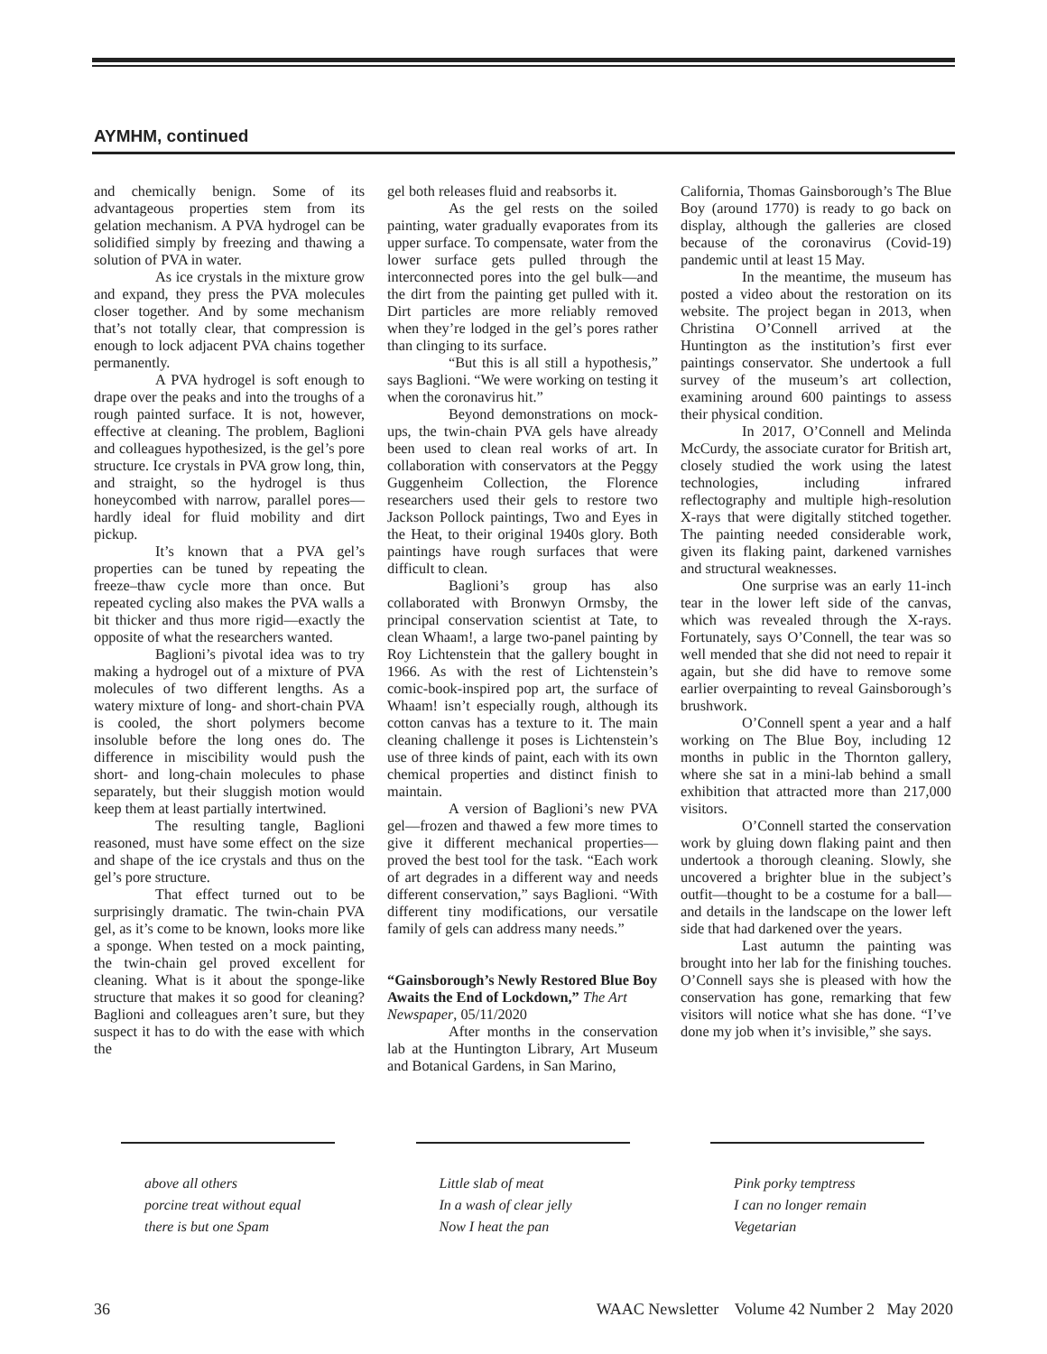AYMHM, continued
and chemically benign. Some of its advantageous properties stem from its gelation mechanism. A PVA hydrogel can be solidified simply by freezing and thawing a solution of PVA in water.
As ice crystals in the mixture grow and expand, they press the PVA molecules closer together. And by some mechanism that’s not totally clear, that compression is enough to lock adjacent PVA chains together permanently.
A PVA hydrogel is soft enough to drape over the peaks and into the troughs of a rough painted surface. It is not, however, effective at cleaning. The problem, Baglioni and colleagues hypothesized, is the gel’s pore structure. Ice crystals in PVA grow long, thin, and straight, so the hydrogel is thus honeycombed with narrow, parallel pores—hardly ideal for fluid mobility and dirt pickup.
It’s known that a PVA gel’s properties can be tuned by repeating the freeze–thaw cycle more than once. But repeated cycling also makes the PVA walls a bit thicker and thus more rigid—exactly the opposite of what the researchers wanted.
Baglioni’s pivotal idea was to try making a hydrogel out of a mixture of PVA molecules of two different lengths. As a watery mixture of long- and short-chain PVA is cooled, the short polymers become insoluble before the long ones do. The difference in miscibility would push the short- and long-chain molecules to phase separately, but their sluggish motion would keep them at least partially intertwined.
The resulting tangle, Baglioni reasoned, must have some effect on the size and shape of the ice crystals and thus on the gel’s pore structure.
That effect turned out to be surprisingly dramatic. The twin-chain PVA gel, as it’s come to be known, looks more like a sponge. When tested on a mock painting, the twin-chain gel proved excellent for cleaning. What is it about the sponge-like structure that makes it so good for cleaning? Baglioni and colleagues aren’t sure, but they suspect it has to do with the ease with which the
gel both releases fluid and reabsorbs it.
As the gel rests on the soiled painting, water gradually evaporates from its upper surface. To compensate, water from the lower surface gets pulled through the interconnected pores into the gel bulk—and the dirt from the painting get pulled with it. Dirt particles are more reliably removed when they’re lodged in the gel’s pores rather than clinging to its surface.
“But this is all still a hypothesis,” says Baglioni. “We were working on testing it when the coronavirus hit.”
Beyond demonstrations on mock-ups, the twin-chain PVA gels have already been used to clean real works of art. In collaboration with conservators at the Peggy Guggenheim Collection, the Florence researchers used their gels to restore two Jackson Pollock paintings, Two and Eyes in the Heat, to their original 1940s glory. Both paintings have rough surfaces that were difficult to clean.
Baglioni’s group has also collaborated with Bronwyn Ormsby, the principal conservation scientist at Tate, to clean Whaam!, a large two-panel painting by Roy Lichtenstein that the gallery bought in 1966. As with the rest of Lichtenstein’s comic-book-inspired pop art, the surface of Whaam! isn’t especially rough, although its cotton canvas has a texture to it. The main cleaning challenge it poses is Lichtenstein’s use of three kinds of paint, each with its own chemical properties and distinct finish to maintain.
A version of Baglioni’s new PVA gel—frozen and thawed a few more times to give it different mechanical properties—proved the best tool for the task. “Each work of art degrades in a different way and needs different conservation,” says Baglioni. “With different tiny modifications, our versatile family of gels can address many needs.”
“Gainsborough’s Newly Restored Blue Boy Awaits the End of Lockdown,” The Art Newspaper, 05/11/2020
After months in the conservation lab at the Huntington Library, Art Museum and Botanical Gardens, in San Marino,
California, Thomas Gainsborough’s The Blue Boy (around 1770) is ready to go back on display, although the galleries are closed because of the coronavirus (Covid-19) pandemic until at least 15 May.
In the meantime, the museum has posted a video about the restoration on its website. The project began in 2013, when Christina O’Connell arrived at the Huntington as the institution’s first ever paintings conservator. She undertook a full survey of the museum’s art collection, examining around 600 paintings to assess their physical condition.
In 2017, O’Connell and Melinda McCurdy, the associate curator for British art, closely studied the work using the latest technologies, including infrared reflectography and multiple high-resolution X-rays that were digitally stitched together. The painting needed considerable work, given its flaking paint, darkened varnishes and structural weaknesses.
One surprise was an early 11-inch tear in the lower left side of the canvas, which was revealed through the X-rays. Fortunately, says O’Connell, the tear was so well mended that she did not need to repair it again, but she did have to remove some earlier overpainting to reveal Gainsborough’s brushwork.
O’Connell spent a year and a half working on The Blue Boy, including 12 months in public in the Thornton gallery, where she sat in a mini-lab behind a small exhibition that attracted more than 217,000 visitors.
O’Connell started the conservation work by gluing down flaking paint and then undertook a thorough cleaning. Slowly, she uncovered a brighter blue in the subject’s outfit—thought to be a costume for a ball—and details in the landscape on the lower left side that had darkened over the years.
Last autumn the painting was brought into her lab for the finishing touches. O’Connell says she is pleased with how the conservation has gone, remarking that few visitors will notice what she has done. “I’ve done my job when it’s invisible,” she says.
above all others
porcine treat without equal
there is but one Spam
Little slab of meat
In a wash of clear jelly
Now I heat the pan
Pink porky temptress
I can no longer remain
Vegetarian
36 WAAC Newsletter Volume 42 Number 2 May 2020